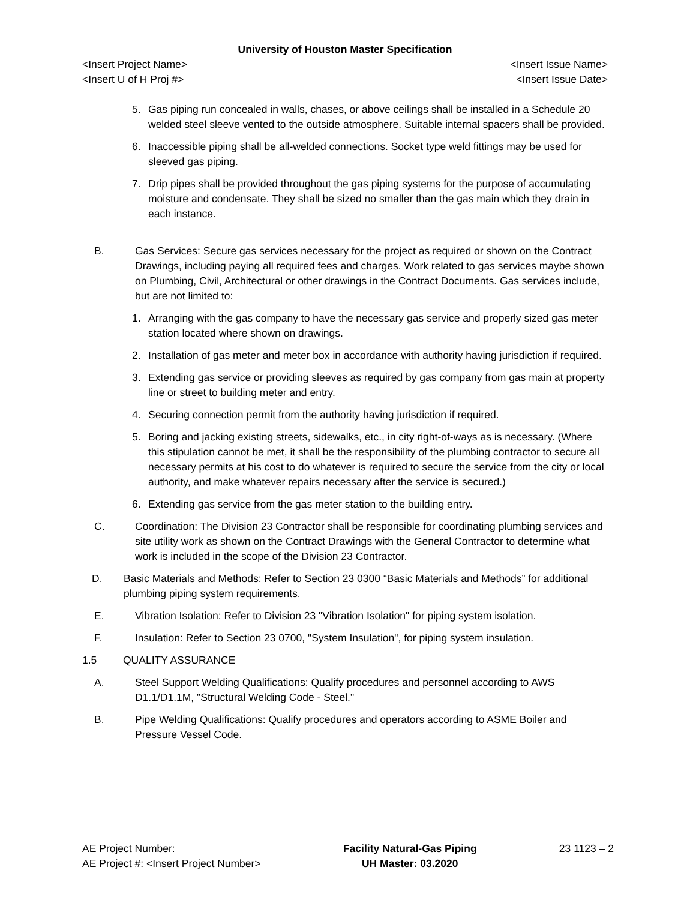University of Houston Master Specification
<Insert Project Name> <Insert Issue Name>
<Insert U of H Proj #> <Insert Issue Date>
5. Gas piping run concealed in walls, chases, or above ceilings shall be installed in a Schedule 20 welded steel sleeve vented to the outside atmosphere. Suitable internal spacers shall be provided.
6. Inaccessible piping shall be all-welded connections. Socket type weld fittings may be used for sleeved gas piping.
7. Drip pipes shall be provided throughout the gas piping systems for the purpose of accumulating moisture and condensate. They shall be sized no smaller than the gas main which they drain in each instance.
B. Gas Services: Secure gas services necessary for the project as required or shown on the Contract Drawings, including paying all required fees and charges. Work related to gas services maybe shown on Plumbing, Civil, Architectural or other drawings in the Contract Documents. Gas services include, but are not limited to:
1. Arranging with the gas company to have the necessary gas service and properly sized gas meter station located where shown on drawings.
2. Installation of gas meter and meter box in accordance with authority having jurisdiction if required.
3. Extending gas service or providing sleeves as required by gas company from gas main at property line or street to building meter and entry.
4. Securing connection permit from the authority having jurisdiction if required.
5. Boring and jacking existing streets, sidewalks, etc., in city right-of-ways as is necessary. (Where this stipulation cannot be met, it shall be the responsibility of the plumbing contractor to secure all necessary permits at his cost to do whatever is required to secure the service from the city or local authority, and make whatever repairs necessary after the service is secured.)
6. Extending gas service from the gas meter station to the building entry.
C. Coordination: The Division 23 Contractor shall be responsible for coordinating plumbing services and site utility work as shown on the Contract Drawings with the General Contractor to determine what work is included in the scope of the Division 23 Contractor.
D. Basic Materials and Methods: Refer to Section 23 0300 “Basic Materials and Methods” for additional plumbing piping system requirements.
E. Vibration Isolation: Refer to Division 23 "Vibration Isolation" for piping system isolation.
F. Insulation: Refer to Section 23 0700, "System Insulation", for piping system insulation.
1.5 QUALITY ASSURANCE
A. Steel Support Welding Qualifications: Qualify procedures and personnel according to AWS D1.1/D1.1M, "Structural Welding Code - Steel."
B. Pipe Welding Qualifications: Qualify procedures and operators according to ASME Boiler and Pressure Vessel Code.
AE Project Number:
AE Project #: <Insert Project Number>
Facility Natural-Gas Piping
UH Master: 03.2020
23 1123 – 2